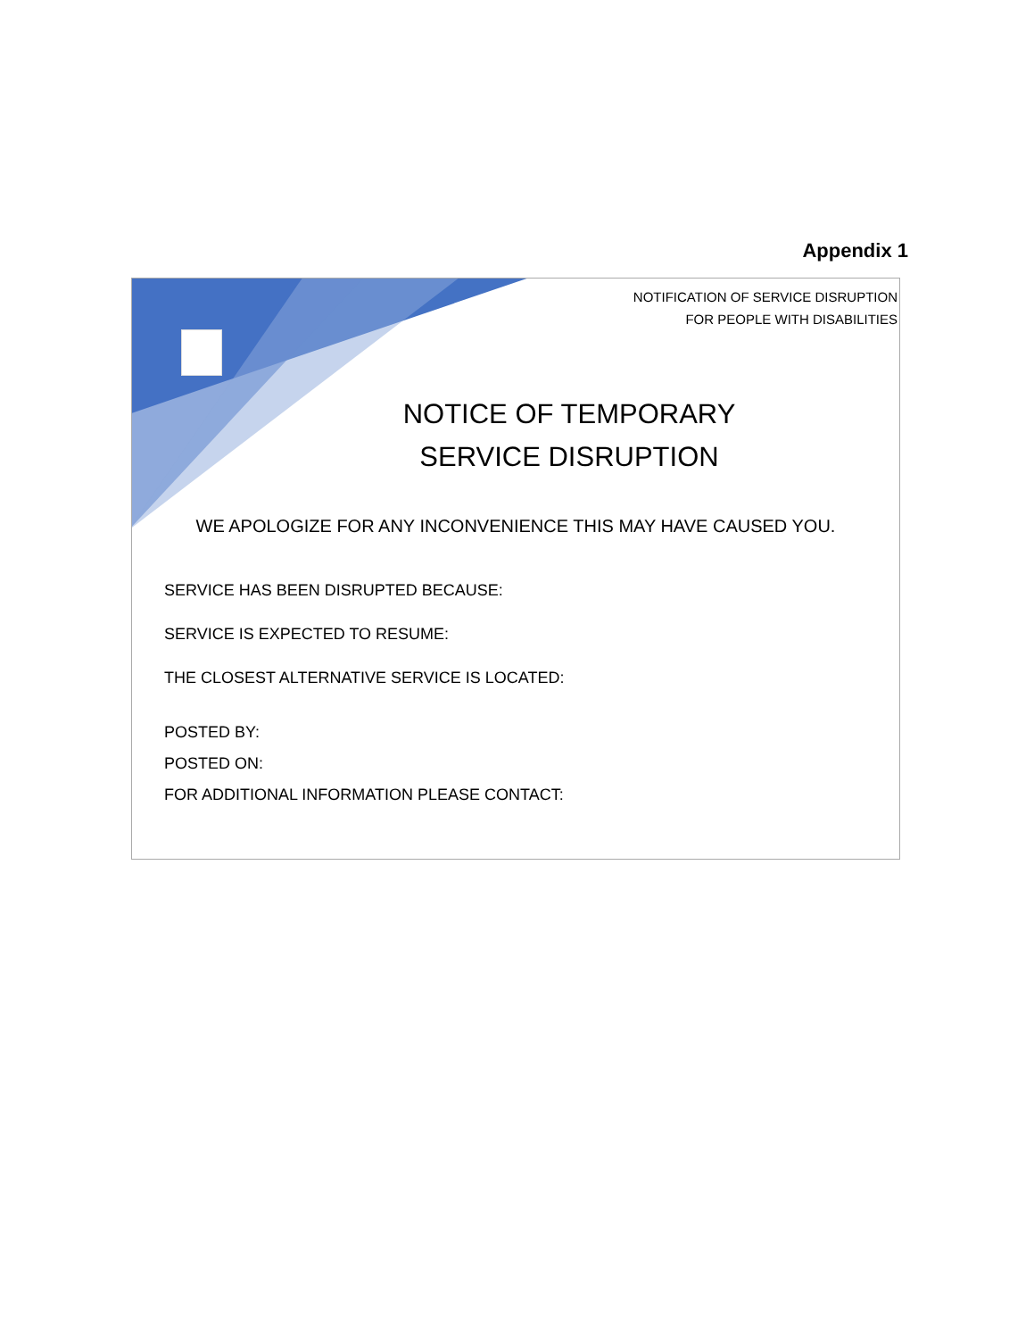Appendix 1
NOTIFICATION OF SERVICE DISRUPTION
FOR PEOPLE WITH DISABILITIES
NOTICE OF TEMPORARY
SERVICE DISRUPTION
WE APOLOGIZE FOR ANY INCONVENIENCE THIS MAY HAVE CAUSED YOU.
SERVICE HAS BEEN DISRUPTED BECAUSE:
SERVICE IS EXPECTED TO RESUME:
THE CLOSEST ALTERNATIVE SERVICE IS LOCATED:
POSTED BY:
POSTED ON:
FOR ADDITIONAL INFORMATION PLEASE CONTACT: